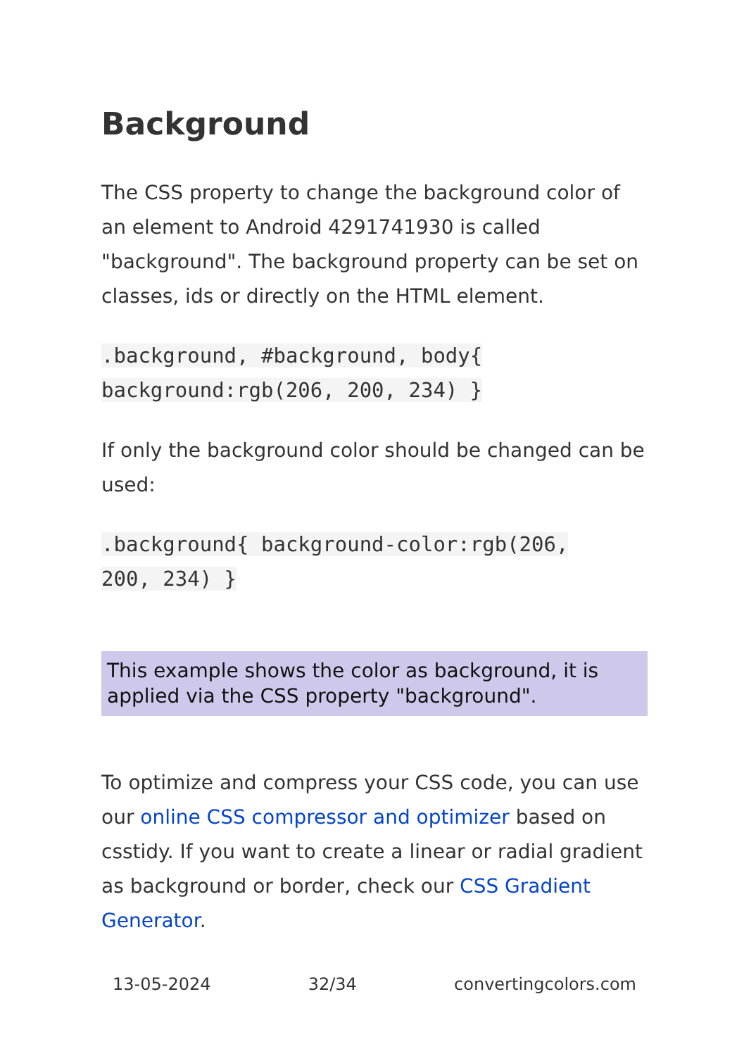Background
The CSS property to change the background color of an element to Android 4291741930 is called "background". The background property can be set on classes, ids or directly on the HTML element.
.background, #background, body{
background:rgb(206, 200, 234) }
If only the background color should be changed can be used:
.background{ background-color:rgb(206,
200, 234) }
This example shows the color as background, it is applied via the CSS property "background".
To optimize and compress your CSS code, you can use our online CSS compressor and optimizer based on csstidy. If you want to create a linear or radial gradient as background or border, check our CSS Gradient Generator.
13-05-2024 32/34 convertingcolors.com